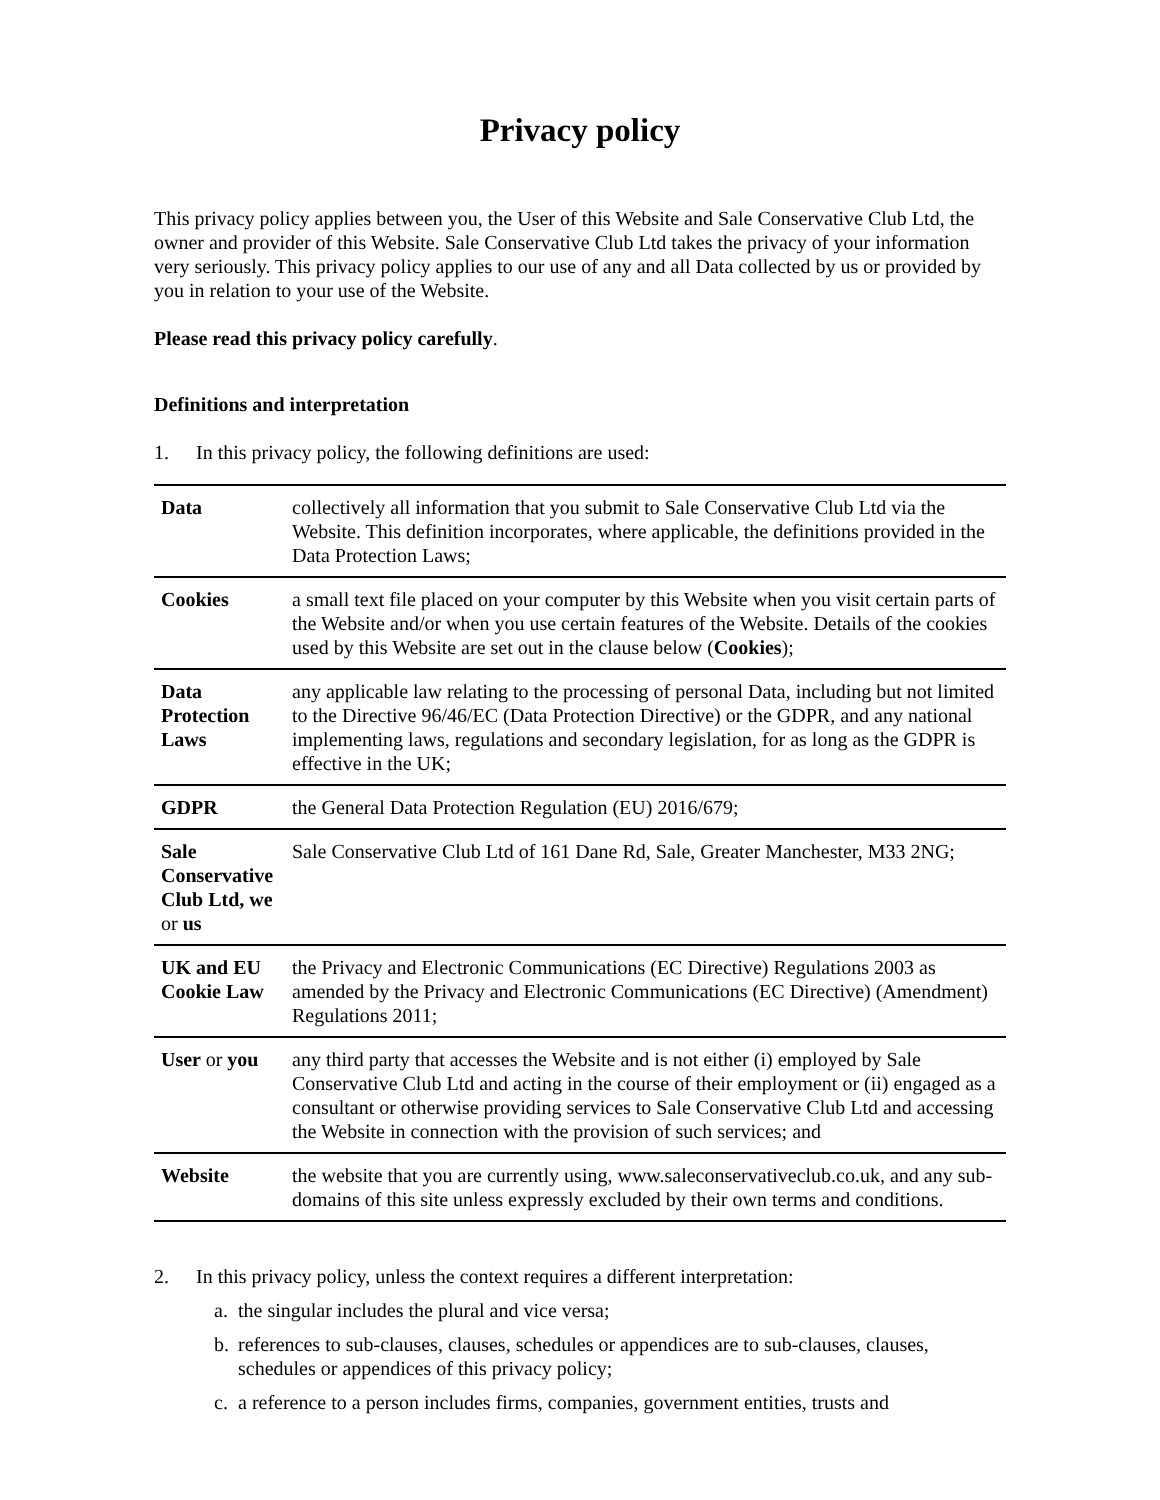Privacy policy
This privacy policy applies between you, the User of this Website and Sale Conservative Club Ltd, the owner and provider of this Website. Sale Conservative Club Ltd takes the privacy of your information very seriously. This privacy policy applies to our use of any and all Data collected by us or provided by you in relation to your use of the Website.
Please read this privacy policy carefully.
Definitions and interpretation
1. In this privacy policy, the following definitions are used:
| Data | collectively all information that you submit to Sale Conservative Club Ltd via the Website. This definition incorporates, where applicable, the definitions provided in the Data Protection Laws; |
| Cookies | a small text file placed on your computer by this Website when you visit certain parts of the Website and/or when you use certain features of the Website. Details of the cookies used by this Website are set out in the clause below ( Cookies ); |
| Data Protection Laws | any applicable law relating to the processing of personal Data, including but not limited to the Directive 96/46/EC (Data Protection Directive) or the GDPR, and any national implementing laws, regulations and secondary legislation, for as long as the GDPR is effective in the UK; |
| GDPR | the General Data Protection Regulation (EU) 2016/679; |
| Sale Conservative Club Ltd, we or us | Sale Conservative Club Ltd of 161 Dane Rd, Sale, Greater Manchester, M33 2NG; |
| UK and EU Cookie Law | the Privacy and Electronic Communications (EC Directive) Regulations 2003 as amended by the Privacy and Electronic Communications (EC Directive) (Amendment) Regulations 2011; |
| User or you | any third party that accesses the Website and is not either (i) employed by Sale Conservative Club Ltd and acting in the course of their employment or (ii) engaged as a consultant or otherwise providing services to Sale Conservative Club Ltd and accessing the Website in connection with the provision of such services; and |
| Website | the website that you are currently using, www.saleconservativeclub.co.uk, and any sub-domains of this site unless expressly excluded by their own terms and conditions. |
2. In this privacy policy, unless the context requires a different interpretation:
a. the singular includes the plural and vice versa;
b. references to sub-clauses, clauses, schedules or appendices are to sub-clauses, clauses, schedules or appendices of this privacy policy;
c. a reference to a person includes firms, companies, government entities, trusts and